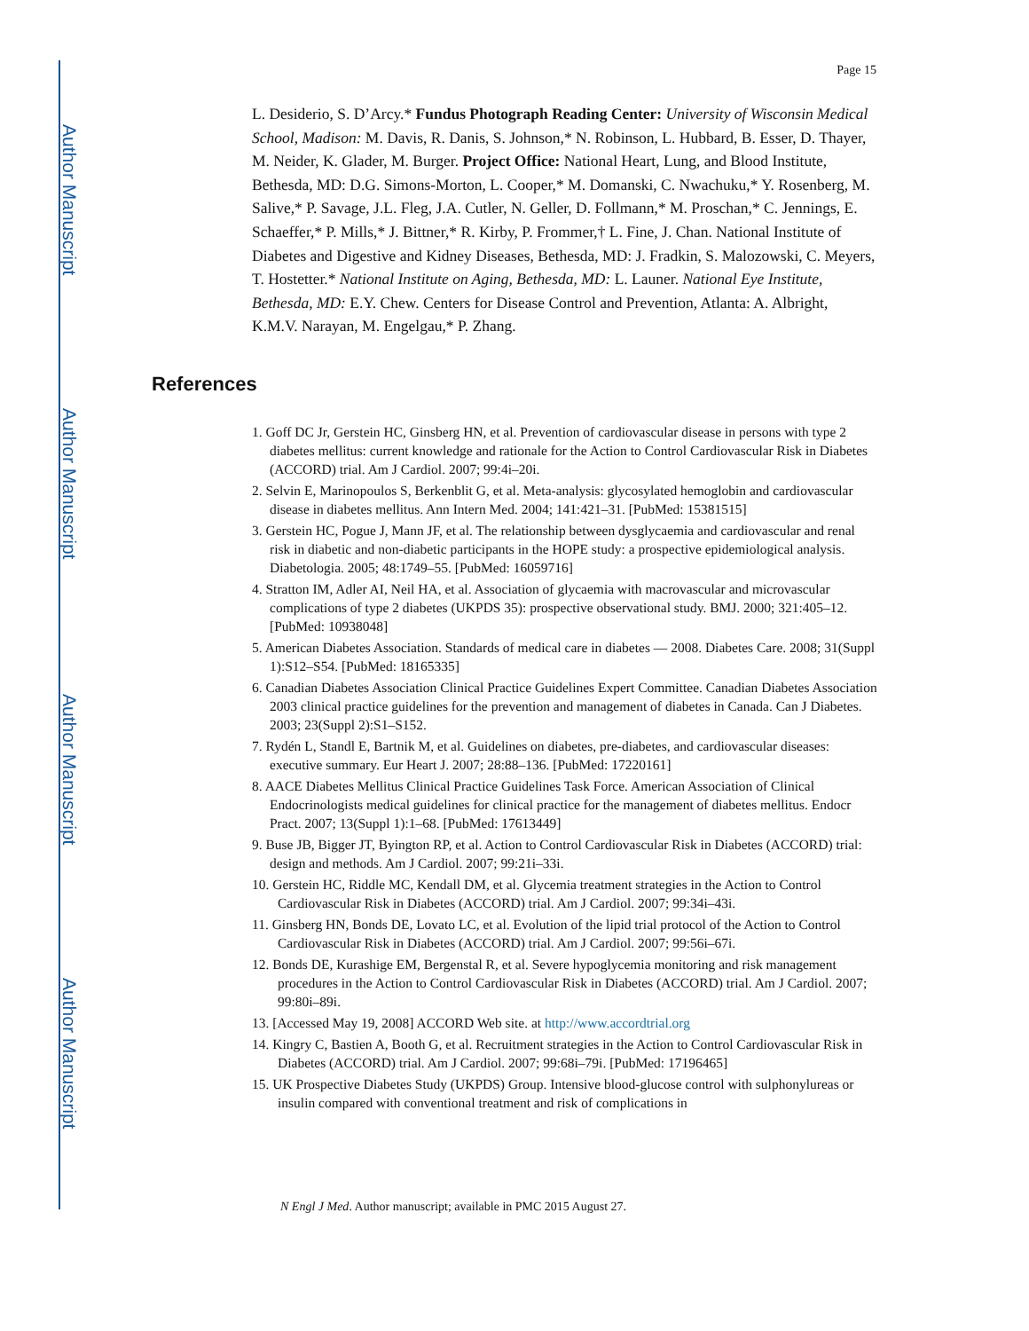Author Manuscript
Author Manuscript
Author Manuscript
Author Manuscript
Page 15
L. Desiderio, S. D’Arcy.* Fundus Photograph Reading Center: University of Wisconsin Medical School, Madison: M. Davis, R. Danis, S. Johnson,* N. Robinson, L. Hubbard, B. Esser, D. Thayer, M. Neider, K. Glader, M. Burger. Project Office: National Heart, Lung, and Blood Institute, Bethesda, MD: D.G. Simons-Morton, L. Cooper,* M. Domanski, C. Nwachuku,* Y. Rosenberg, M. Salive,* P. Savage, J.L. Fleg, J.A. Cutler, N. Geller, D. Follmann,* M. Proschan,* C. Jennings, E. Schaeffer,* P. Mills,* J. Bittner,* R. Kirby, P. Frommer,† L. Fine, J. Chan. National Institute of Diabetes and Digestive and Kidney Diseases, Bethesda, MD: J. Fradkin, S. Malozowski, C. Meyers, T. Hostetter.* National Institute on Aging, Bethesda, MD: L. Launer. National Eye Institute, Bethesda, MD: E.Y. Chew. Centers for Disease Control and Prevention, Atlanta: A. Albright, K.M.V. Narayan, M. Engelgau,* P. Zhang.
References
1. Goff DC Jr, Gerstein HC, Ginsberg HN, et al. Prevention of cardiovascular disease in persons with type 2 diabetes mellitus: current knowledge and rationale for the Action to Control Cardiovascular Risk in Diabetes (ACCORD) trial. Am J Cardiol. 2007; 99:4i–20i.
2. Selvin E, Marinopoulos S, Berkenblit G, et al. Meta-analysis: glycosylated hemoglobin and cardiovascular disease in diabetes mellitus. Ann Intern Med. 2004; 141:421–31. [PubMed: 15381515]
3. Gerstein HC, Pogue J, Mann JF, et al. The relationship between dysglycaemia and cardiovascular and renal risk in diabetic and non-diabetic participants in the HOPE study: a prospective epidemiological analysis. Diabetologia. 2005; 48:1749–55. [PubMed: 16059716]
4. Stratton IM, Adler AI, Neil HA, et al. Association of glycaemia with macrovascular and microvascular complications of type 2 diabetes (UKPDS 35): prospective observational study. BMJ. 2000; 321:405–12. [PubMed: 10938048]
5. American Diabetes Association. Standards of medical care in diabetes — 2008. Diabetes Care. 2008; 31(Suppl 1):S12–S54. [PubMed: 18165335]
6. Canadian Diabetes Association Clinical Practice Guidelines Expert Committee. Canadian Diabetes Association 2003 clinical practice guidelines for the prevention and management of diabetes in Canada. Can J Diabetes. 2003; 23(Suppl 2):S1–S152.
7. Rydén L, Standl E, Bartnik M, et al. Guidelines on diabetes, pre-diabetes, and cardiovascular diseases: executive summary. Eur Heart J. 2007; 28:88–136. [PubMed: 17220161]
8. AACE Diabetes Mellitus Clinical Practice Guidelines Task Force. American Association of Clinical Endocrinologists medical guidelines for clinical practice for the management of diabetes mellitus. Endocr Pract. 2007; 13(Suppl 1):1–68. [PubMed: 17613449]
9. Buse JB, Bigger JT, Byington RP, et al. Action to Control Cardiovascular Risk in Diabetes (ACCORD) trial: design and methods. Am J Cardiol. 2007; 99:21i–33i.
10. Gerstein HC, Riddle MC, Kendall DM, et al. Glycemia treatment strategies in the Action to Control Cardiovascular Risk in Diabetes (ACCORD) trial. Am J Cardiol. 2007; 99:34i–43i.
11. Ginsberg HN, Bonds DE, Lovato LC, et al. Evolution of the lipid trial protocol of the Action to Control Cardiovascular Risk in Diabetes (ACCORD) trial. Am J Cardiol. 2007; 99:56i–67i.
12. Bonds DE, Kurashige EM, Bergenstal R, et al. Severe hypoglycemia monitoring and risk management procedures in the Action to Control Cardiovascular Risk in Diabetes (ACCORD) trial. Am J Cardiol. 2007; 99:80i–89i.
13. [Accessed May 19, 2008] ACCORD Web site. at http://www.accordtrial.org
14. Kingry C, Bastien A, Booth G, et al. Recruitment strategies in the Action to Control Cardiovascular Risk in Diabetes (ACCORD) trial. Am J Cardiol. 2007; 99:68i–79i. [PubMed: 17196465]
15. UK Prospective Diabetes Study (UKPDS) Group. Intensive blood-glucose control with sulphonylureas or insulin compared with conventional treatment and risk of complications in
N Engl J Med. Author manuscript; available in PMC 2015 August 27.